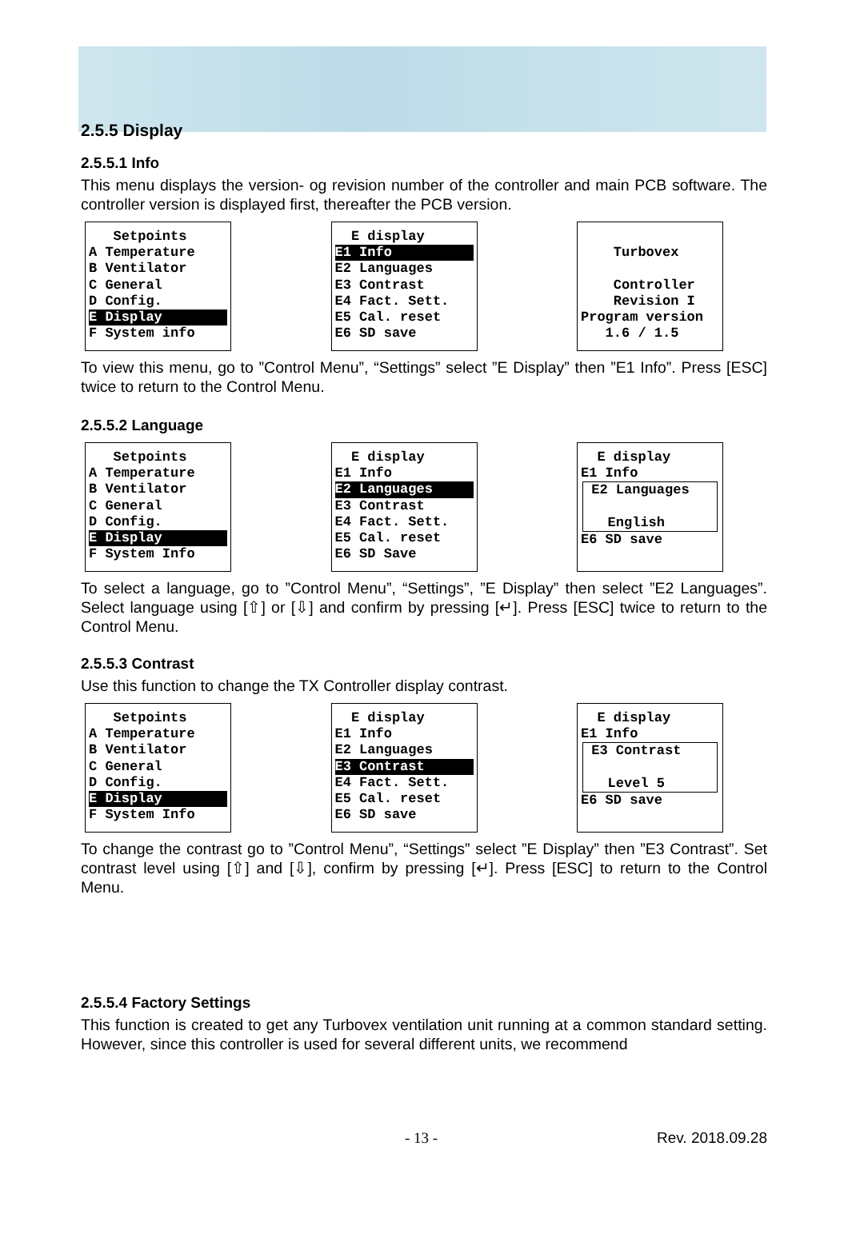2.5.5 Display
2.5.5.1 Info
This menu displays the version- og revision number of the controller and main PCB software. The controller version is displayed first, thereafter the PCB version.
Setpoints A Temperature B Ventilator C General D Config.
E Display
F System info
E display
E1 Info
E2 Languages E3 Contrast E4 Fact. Sett. E5 Cal. reset E6 SD save
Turbovex Controller Revision I Program version 1.6 / 1.5
To view this menu, go to ”Control Menu”, “Settings” select ”E Display” then ”E1 Info”. Press [ESC] twice to return to the Control Menu.
2.5.5.2 Language
Setpoints A Temperature B Ventilator C General D Config.
E Display
F System Info
E display E1 Info
E2 Languages
E3 Contrast E4 Fact. Sett. E5 Cal. reset E6 SD Save
E display E1 Info
E2 Languages English
E6 SD save
To select a language, go to ”Control Menu”, “Settings”, ”E Display” then select ”E2 Languages”. Select language using [⇧] or [⇩] and confirm by pressing [↵]. Press [ESC] twice to return to the Control Menu.
2.5.5.3 Contrast
Use this function to change the TX Controller display contrast.
Setpoints A Temperature B Ventilator C General D Config.
E Display
F System Info
E display E1 Info E2 Languages
E3 Contrast
E4 Fact. Sett. E5 Cal. reset E6 SD save
E display E1 Info
E3 Contrast Level 5
E6 SD save
To change the contrast go to ”Control Menu”, “Settings” select ”E Display” then ”E3 Contrast”. Set contrast level using [⇧] and [⇩], confirm by pressing [↵]. Press [ESC] to return to the Control Menu.
2.5.5.4 Factory Settings
This function is created to get any Turbovex ventilation unit running at a common standard setting. However, since this controller is used for several different units, we recommend
- 13 - Rev. 2018.09.28